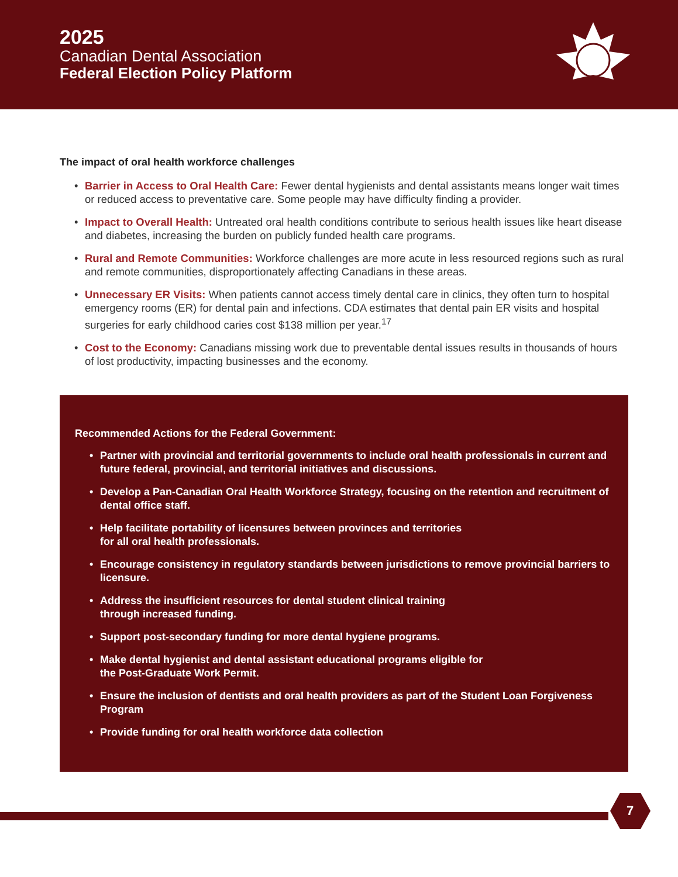2025
Canadian Dental Association
Federal Election Policy Platform
The impact of oral health workforce challenges
Barrier in Access to Oral Health Care: Fewer dental hygienists and dental assistants means longer wait times or reduced access to preventative care. Some people may have difficulty finding a provider.
Impact to Overall Health: Untreated oral health conditions contribute to serious health issues like heart disease and diabetes, increasing the burden on publicly funded health care programs.
Rural and Remote Communities: Workforce challenges are more acute in less resourced regions such as rural and remote communities, disproportionately affecting Canadians in these areas.
Unnecessary ER Visits: When patients cannot access timely dental care in clinics, they often turn to hospital emergency rooms (ER) for dental pain and infections. CDA estimates that dental pain ER visits and hospital surgeries for early childhood caries cost $138 million per year.<sup>17</sup>
Cost to the Economy: Canadians missing work due to preventable dental issues results in thousands of hours of lost productivity, impacting businesses and the economy.
Recommended Actions for the Federal Government:
Partner with provincial and territorial governments to include oral health professionals in current and future federal, provincial, and territorial initiatives and discussions.
Develop a Pan-Canadian Oral Health Workforce Strategy, focusing on the retention and recruitment of dental office staff.
Help facilitate portability of licensures between provinces and territories
for all oral health professionals.
Encourage consistency in regulatory standards between jurisdictions to remove provincial barriers to licensure.
Address the insufficient resources for dental student clinical training
through increased funding.
Support post-secondary funding for more dental hygiene programs.
Make dental hygienist and dental assistant educational programs eligible for
the Post-Graduate Work Permit.
Ensure the inclusion of dentists and oral health providers as part of the Student Loan Forgiveness Program
Provide funding for oral health workforce data collection
7